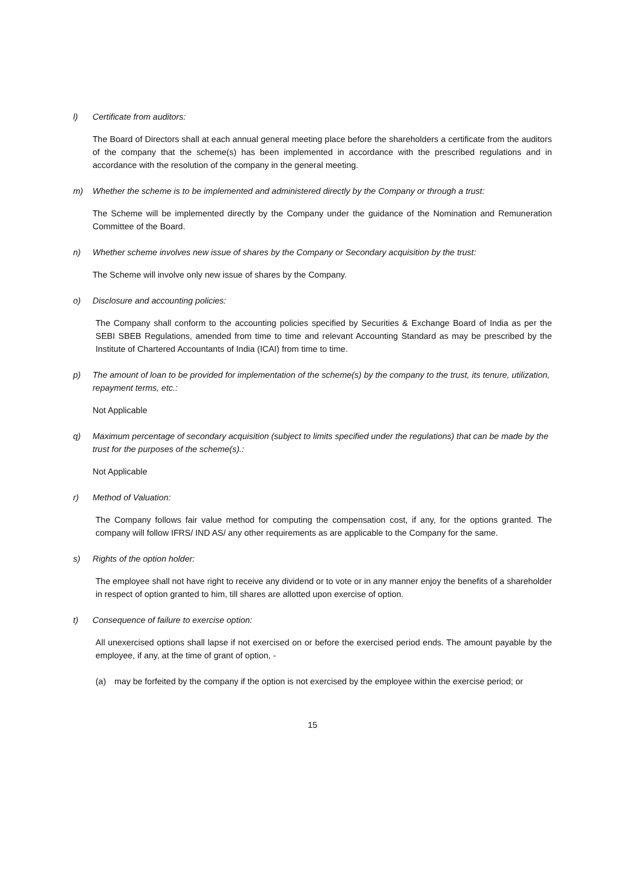l) Certificate from auditors:
The Board of Directors shall at each annual general meeting place before the shareholders a certificate from the auditors of the company that the scheme(s) has been implemented in accordance with the prescribed regulations and in accordance with the resolution of the company in the general meeting.
m) Whether the scheme is to be implemented and administered directly by the Company or through a trust:
The Scheme will be implemented directly by the Company under the guidance of the Nomination and Remuneration Committee of the Board.
n) Whether scheme involves new issue of shares by the Company or Secondary acquisition by the trust:
The Scheme will involve only new issue of shares by the Company.
o) Disclosure and accounting policies:
The Company shall conform to the accounting policies specified by Securities & Exchange Board of India as per the SEBI SBEB Regulations, amended from time to time and relevant Accounting Standard as may be prescribed by the Institute of Chartered Accountants of India (ICAI) from time to time.
p) The amount of loan to be provided for implementation of the scheme(s) by the company to the trust, its tenure, utilization, repayment terms, etc.:
Not Applicable
q) Maximum percentage of secondary acquisition (subject to limits specified under the regulations) that can be made by the trust for the purposes of the scheme(s).:
Not Applicable
r) Method of Valuation:
The Company follows fair value method for computing the compensation cost, if any, for the options granted. The company will follow IFRS/ IND AS/ any other requirements as are applicable to the Company for the same.
s) Rights of the option holder:
The employee shall not have right to receive any dividend or to vote or in any manner enjoy the benefits of a shareholder in respect of option granted to him, till shares are allotted upon exercise of option.
t) Consequence of failure to exercise option:
All unexercised options shall lapse if not exercised on or before the exercised period ends. The amount payable by the employee, if any, at the time of grant of option, -
(a) may be forfeited by the company if the option is not exercised by the employee within the exercise period; or
15